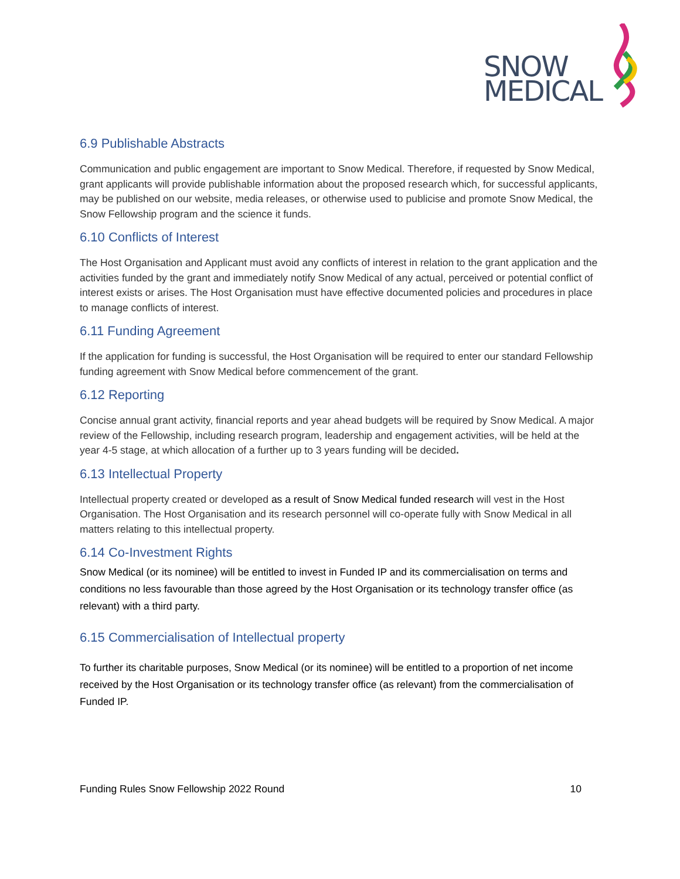SNOW
MEDICAL
6.9 Publishable Abstracts
Communication and public engagement are important to Snow Medical. Therefore, if requested by Snow Medical, grant applicants will provide publishable information about the proposed research which, for successful applicants, may be published on our website, media releases, or otherwise used to publicise and promote Snow Medical, the Snow Fellowship program and the science it funds.
6.10 Conflicts of Interest
The Host Organisation and Applicant must avoid any conflicts of interest in relation to the grant application and the activities funded by the grant and immediately notify Snow Medical of any actual, perceived or potential conflict of interest exists or arises. The Host Organisation must have effective documented policies and procedures in place to manage conflicts of interest.
6.11 Funding Agreement
If the application for funding is successful, the Host Organisation will be required to enter our standard Fellowship funding agreement with Snow Medical before commencement of the grant.
6.12 Reporting
Concise annual grant activity, financial reports and year ahead budgets will be required by Snow Medical. A major review of the Fellowship, including research program, leadership and engagement activities, will be held at the year 4-5 stage, at which allocation of a further up to 3 years funding will be decided.
6.13 Intellectual Property
Intellectual property created or developed as a result of Snow Medical funded research will vest in the Host Organisation. The Host Organisation and its research personnel will co-operate fully with Snow Medical in all matters relating to this intellectual property.
6.14 Co-Investment Rights
Snow Medical (or its nominee) will be entitled to invest in Funded IP and its commercialisation on terms and conditions no less favourable than those agreed by the Host Organisation or its technology transfer office (as relevant) with a third party.
6.15 Commercialisation of Intellectual property
To further its charitable purposes, Snow Medical (or its nominee) will be entitled to a proportion of net income received by the Host Organisation or its technology transfer office (as relevant) from the commercialisation of Funded IP.
Funding Rules Snow Fellowship 2022 Round 10